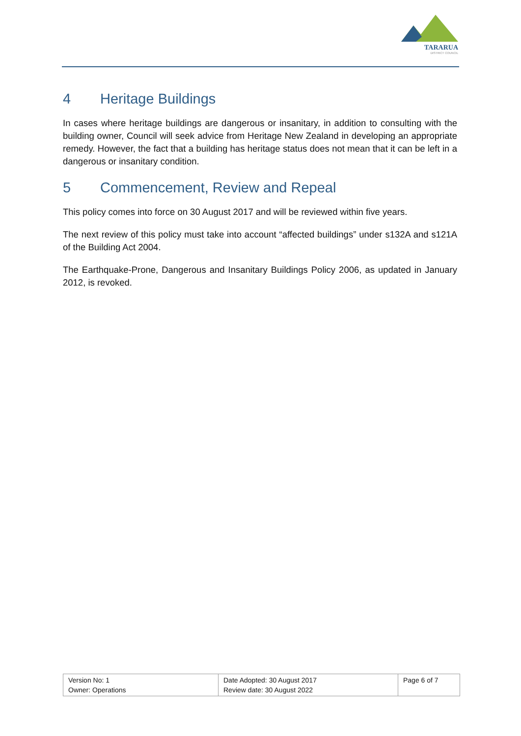TARARUA
DISTRICT COUNCIL
4 Heritage Buildings
In cases where heritage buildings are dangerous or insanitary, in addition to consulting with the building owner, Council will seek advice from Heritage New Zealand in developing an appropriate remedy. However, the fact that a building has heritage status does not mean that it can be left in a dangerous or insanitary condition.
5 Commencement, Review and Repeal
This policy comes into force on 30 August 2017 and will be reviewed within five years.
The next review of this policy must take into account “affected buildings” under s132A and s121A of the Building Act 2004.
The Earthquake-Prone, Dangerous and Insanitary Buildings Policy 2006, as updated in January 2012, is revoked.
| Version No: 1 Owner: Operations | Date Adopted: 30 August 2017 Review date: 30 August 2022 | Page 6 of 7 |